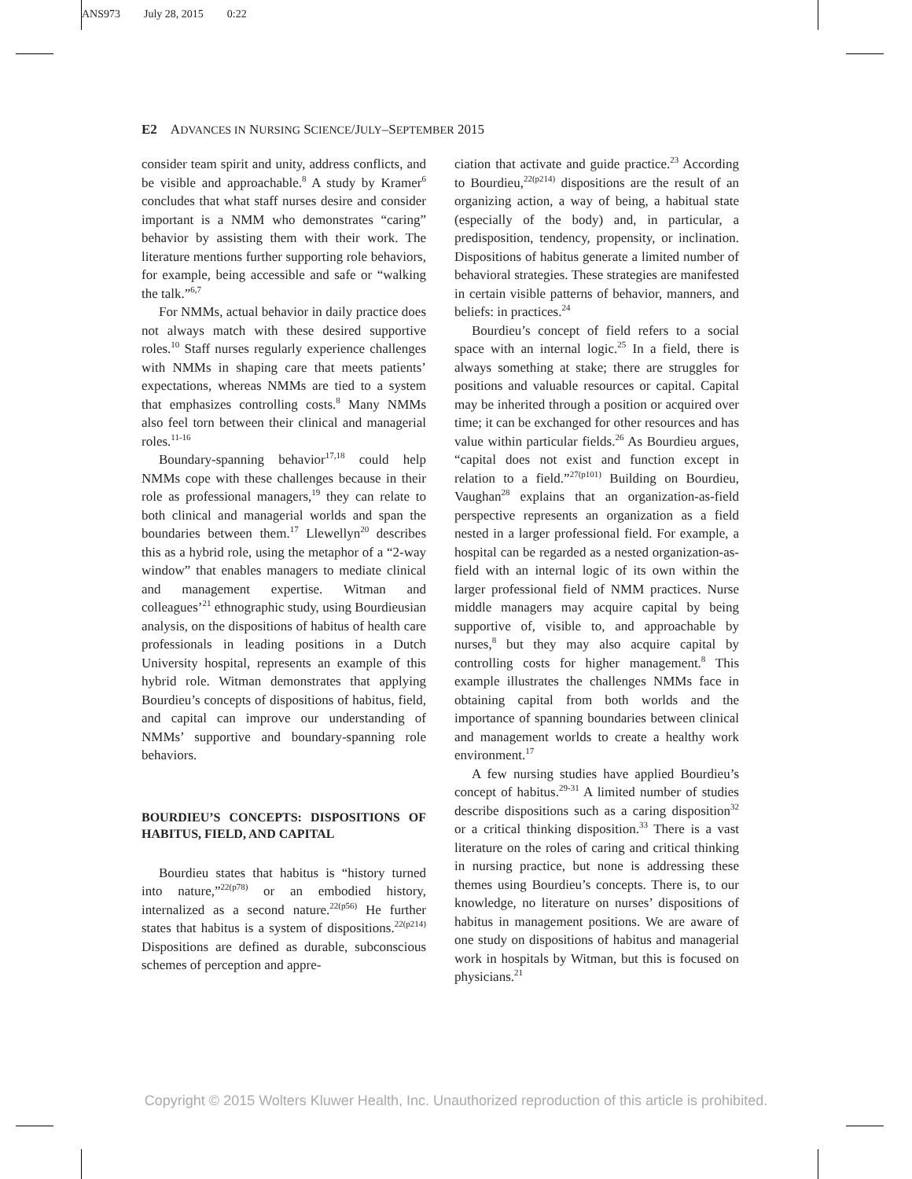ANS973 July 28, 2015 0:22
E2 ADVANCES IN NURSING SCIENCE/JULY–SEPTEMBER 2015
consider team spirit and unity, address conflicts, and be visible and approachable.<sup>8</sup> A study by Kramer<sup>6</sup> concludes that what staff nurses desire and consider important is a NMM who demonstrates “caring” behavior by assisting them with their work. The literature mentions further supporting role behaviors, for example, being accessible and safe or “walking the talk.”<sup>6,7</sup>
For NMMs, actual behavior in daily practice does not always match with these desired supportive roles.<sup>10</sup> Staff nurses regularly experience challenges with NMMs in shaping care that meets patients’ expectations, whereas NMMs are tied to a system that emphasizes controlling costs.<sup>8</sup> Many NMMs also feel torn between their clinical and managerial roles.<sup>11-16</sup>
Boundary-spanning behavior<sup>17,18</sup> could help NMMs cope with these challenges because in their role as professional managers,<sup>19</sup> they can relate to both clinical and managerial worlds and span the boundaries between them.<sup>17</sup> Llewellyn<sup>20</sup> describes this as a hybrid role, using the metaphor of a “2-way window” that enables managers to mediate clinical and management expertise. Witman and colleagues’<sup>21</sup> ethnographic study, using Bourdieusian analysis, on the dispositions of habitus of health care professionals in leading positions in a Dutch University hospital, represents an example of this hybrid role. Witman demonstrates that applying Bourdieu’s concepts of dispositions of habitus, field, and capital can improve our understanding of NMMs’ supportive and boundary-spanning role behaviors.
BOURDIEU’S CONCEPTS: DISPOSITIONS OF HABITUS, FIELD, AND CAPITAL
Bourdieu states that habitus is “history turned into nature,”<sup>22(p78)</sup> or an embodied history, internalized as a second nature.<sup>22(p56)</sup> He further states that habitus is a system of dispositions.<sup>22(p214)</sup> Dispositions are defined as durable, subconscious schemes of perception and appre-
ciation that activate and guide practice.<sup>23</sup> According to Bourdieu,<sup>22(p214)</sup> dispositions are the result of an organizing action, a way of being, a habitual state (especially of the body) and, in particular, a predisposition, tendency, propensity, or inclination. Dispositions of habitus generate a limited number of behavioral strategies. These strategies are manifested in certain visible patterns of behavior, manners, and beliefs: in practices.<sup>24</sup>
Bourdieu’s concept of field refers to a social space with an internal logic.<sup>25</sup> In a field, there is always something at stake; there are struggles for positions and valuable resources or capital. Capital may be inherited through a position or acquired over time; it can be exchanged for other resources and has value within particular fields.<sup>26</sup> As Bourdieu argues, “capital does not exist and function except in relation to a field.”<sup>27(p101)</sup> Building on Bourdieu, Vaughan<sup>28</sup> explains that an organization-as-field perspective represents an organization as a field nested in a larger professional field. For example, a hospital can be regarded as a nested organization-as-field with an internal logic of its own within the larger professional field of NMM practices. Nurse middle managers may acquire capital by being supportive of, visible to, and approachable by nurses,<sup>8</sup> but they may also acquire capital by controlling costs for higher management.<sup>8</sup> This example illustrates the challenges NMMs face in obtaining capital from both worlds and the importance of spanning boundaries between clinical and management worlds to create a healthy work environment.<sup>17</sup>
A few nursing studies have applied Bourdieu’s concept of habitus.<sup>29-31</sup> A limited number of studies describe dispositions such as a caring disposition<sup>32</sup> or a critical thinking disposition.<sup>33</sup> There is a vast literature on the roles of caring and critical thinking in nursing practice, but none is addressing these themes using Bourdieu’s concepts. There is, to our knowledge, no literature on nurses’ dispositions of habitus in management positions. We are aware of one study on dispositions of habitus and managerial work in hospitals by Witman, but this is focused on physicians.<sup>21</sup>
Copyright © 2015 Wolters Kluwer Health, Inc. Unauthorized reproduction of this article is prohibited.